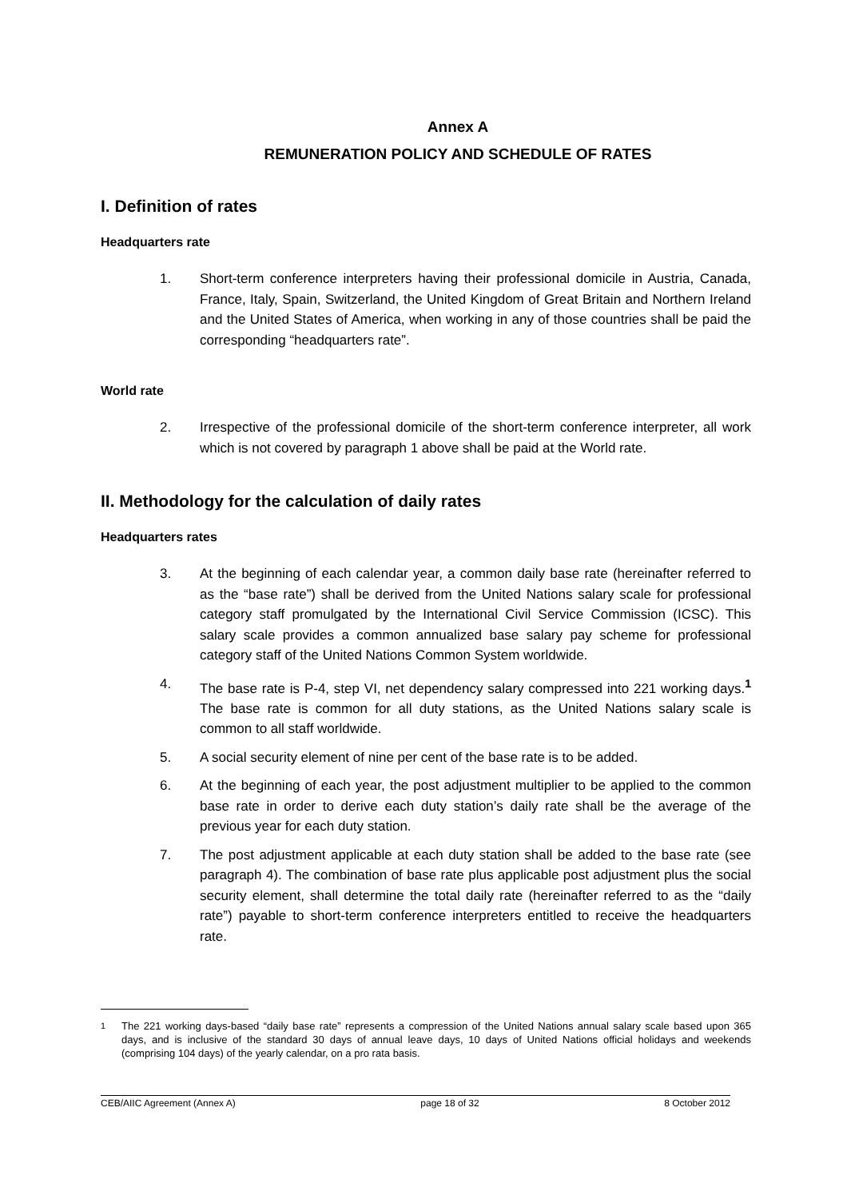Annex A
REMUNERATION POLICY AND SCHEDULE OF RATES
I. Definition of rates
Headquarters rate
1. Short-term conference interpreters having their professional domicile in Austria, Canada, France, Italy, Spain, Switzerland, the United Kingdom of Great Britain and Northern Ireland and the United States of America, when working in any of those countries shall be paid the corresponding “headquarters rate”.
World rate
2. Irrespective of the professional domicile of the short-term conference interpreter, all work which is not covered by paragraph 1 above shall be paid at the World rate.
II. Methodology for the calculation of daily rates
Headquarters rates
3. At the beginning of each calendar year, a common daily base rate (hereinafter referred to as the “base rate”) shall be derived from the United Nations salary scale for professional category staff promulgated by the International Civil Service Commission (ICSC). This salary scale provides a common annualized base salary pay scheme for professional category staff of the United Nations Common System worldwide.
4. The base rate is P-4, step VI, net dependency salary compressed into 221 working days.<sup>1</sup> The base rate is common for all duty stations, as the United Nations salary scale is common to all staff worldwide.
5. A social security element of nine per cent of the base rate is to be added.
6. At the beginning of each year, the post adjustment multiplier to be applied to the common base rate in order to derive each duty station’s daily rate shall be the average of the previous year for each duty station.
7. The post adjustment applicable at each duty station shall be added to the base rate (see paragraph 4). The combination of base rate plus applicable post adjustment plus the social security element, shall determine the total daily rate (hereinafter referred to as the “daily rate”) payable to short-term conference interpreters entitled to receive the headquarters rate.
<sup>1</sup> The 221 working days-based “daily base rate” represents a compression of the United Nations annual salary scale based upon 365 days, and is inclusive of the standard 30 days of annual leave days, 10 days of United Nations official holidays and weekends (comprising 104 days) of the yearly calendar, on a pro rata basis.
CEB/AIIC Agreement (Annex A) page 18 of 32 8 October 2012